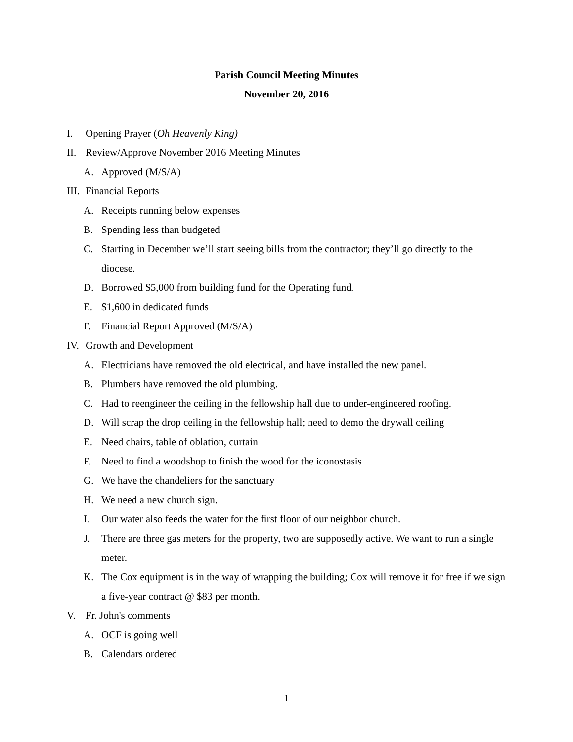Parish Council Meeting Minutes
November 20, 2016
I. Opening Prayer (Oh Heavenly King)
II. Review/Approve November 2016 Meeting Minutes
A. Approved (M/S/A)
III. Financial Reports
A. Receipts running below expenses
B. Spending less than budgeted
C. Starting in December we’ll start seeing bills from the contractor; they’ll go directly to the diocese.
D. Borrowed $5,000 from building fund for the Operating fund.
E. $1,600 in dedicated funds
F. Financial Report Approved (M/S/A)
IV. Growth and Development
A. Electricians have removed the old electrical, and have installed the new panel.
B. Plumbers have removed the old plumbing.
C. Had to reengineer the ceiling in the fellowship hall due to under-engineered roofing.
D. Will scrap the drop ceiling in the fellowship hall; need to demo the drywall ceiling
E. Need chairs, table of oblation, curtain
F. Need to find a woodshop to finish the wood for the iconostasis
G. We have the chandeliers for the sanctuary
H. We need a new church sign.
I. Our water also feeds the water for the first floor of our neighbor church.
J. There are three gas meters for the property, two are supposedly active. We want to run a single meter.
K. The Cox equipment is in the way of wrapping the building; Cox will remove it for free if we sign a five-year contract @ $83 per month.
V. Fr. John's comments
A. OCF is going well
B. Calendars ordered
1